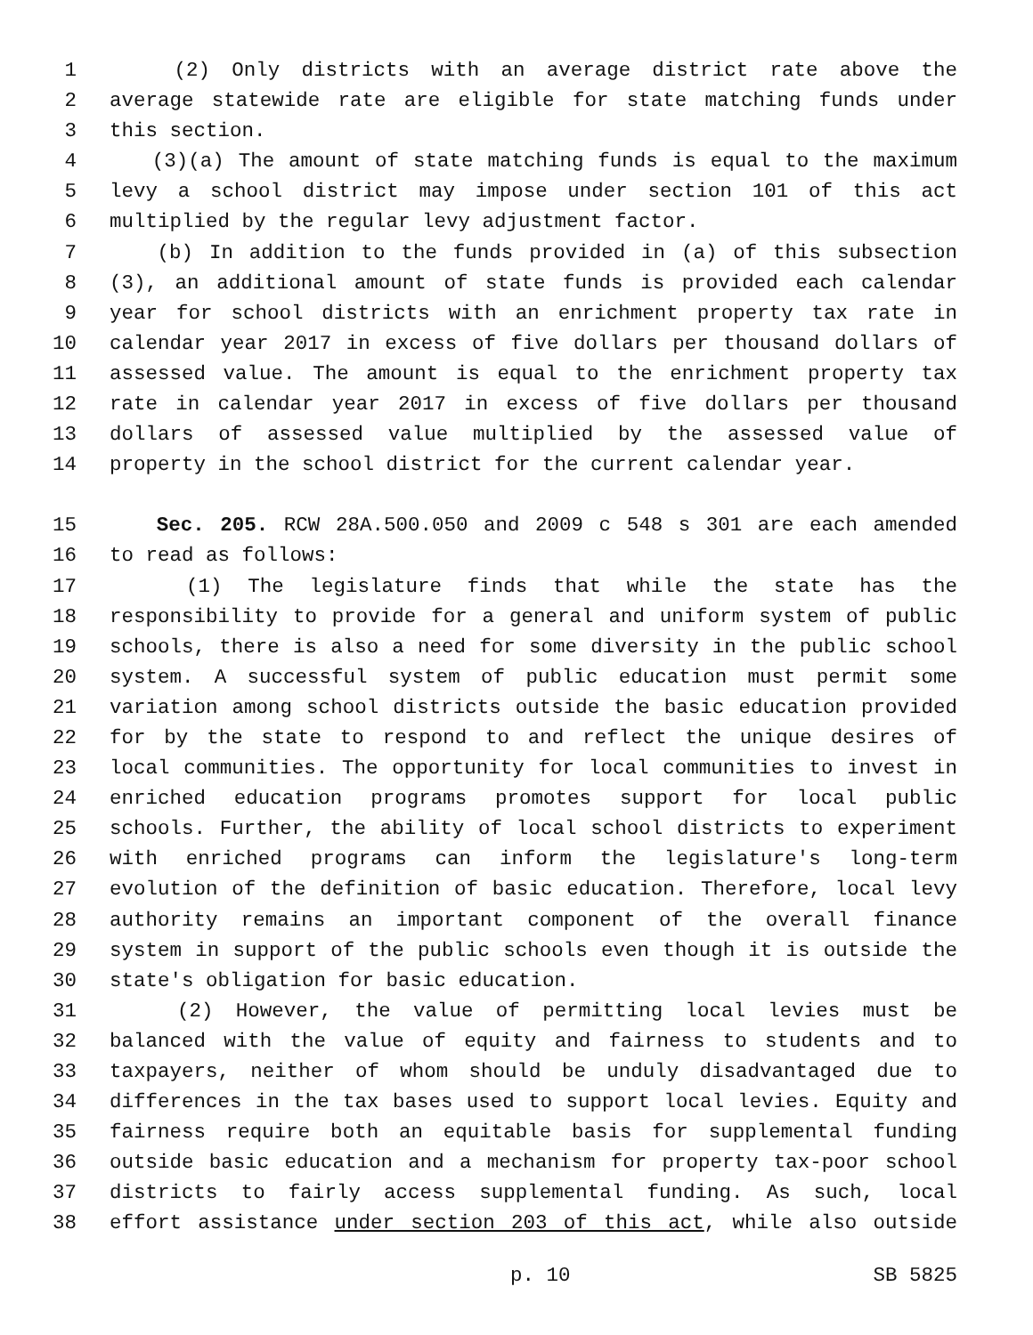1 (2) Only districts with an average district rate above the
2 average statewide rate are eligible for state matching funds under
3 this section.
4 (3)(a) The amount of state matching funds is equal to the maximum
5 levy a school district may impose under section 101 of this act
6 multiplied by the regular levy adjustment factor.
7 (b) In addition to the funds provided in (a) of this subsection
8 (3), an additional amount of state funds is provided each calendar
9 year for school districts with an enrichment property tax rate in
10 calendar year 2017 in excess of five dollars per thousand dollars of
11 assessed value. The amount is equal to the enrichment property tax
12 rate in calendar year 2017 in excess of five dollars per thousand
13 dollars of assessed value multiplied by the assessed value of
14 property in the school district for the current calendar year.
15 Sec. 205. RCW 28A.500.050 and 2009 c 548 s 301 are each amended
16 to read as follows:
17 (1) The legislature finds that while the state has the
18 responsibility to provide for a general and uniform system of public
19 schools, there is also a need for some diversity in the public school
20 system. A successful system of public education must permit some
21 variation among school districts outside the basic education provided
22 for by the state to respond to and reflect the unique desires of
23 local communities. The opportunity for local communities to invest in
24 enriched education programs promotes support for local public
25 schools. Further, the ability of local school districts to experiment
26 with enriched programs can inform the legislature's long-term
27 evolution of the definition of basic education. Therefore, local levy
28 authority remains an important component of the overall finance
29 system in support of the public schools even though it is outside the
30 state's obligation for basic education.
31 (2) However, the value of permitting local levies must be
32 balanced with the value of equity and fairness to students and to
33 taxpayers, neither of whom should be unduly disadvantaged due to
34 differences in the tax bases used to support local levies. Equity and
35 fairness require both an equitable basis for supplemental funding
36 outside basic education and a mechanism for property tax-poor school
37 districts to fairly access supplemental funding. As such, local
38 effort assistance under section 203 of this act, while also outside
p. 10 SB 5825